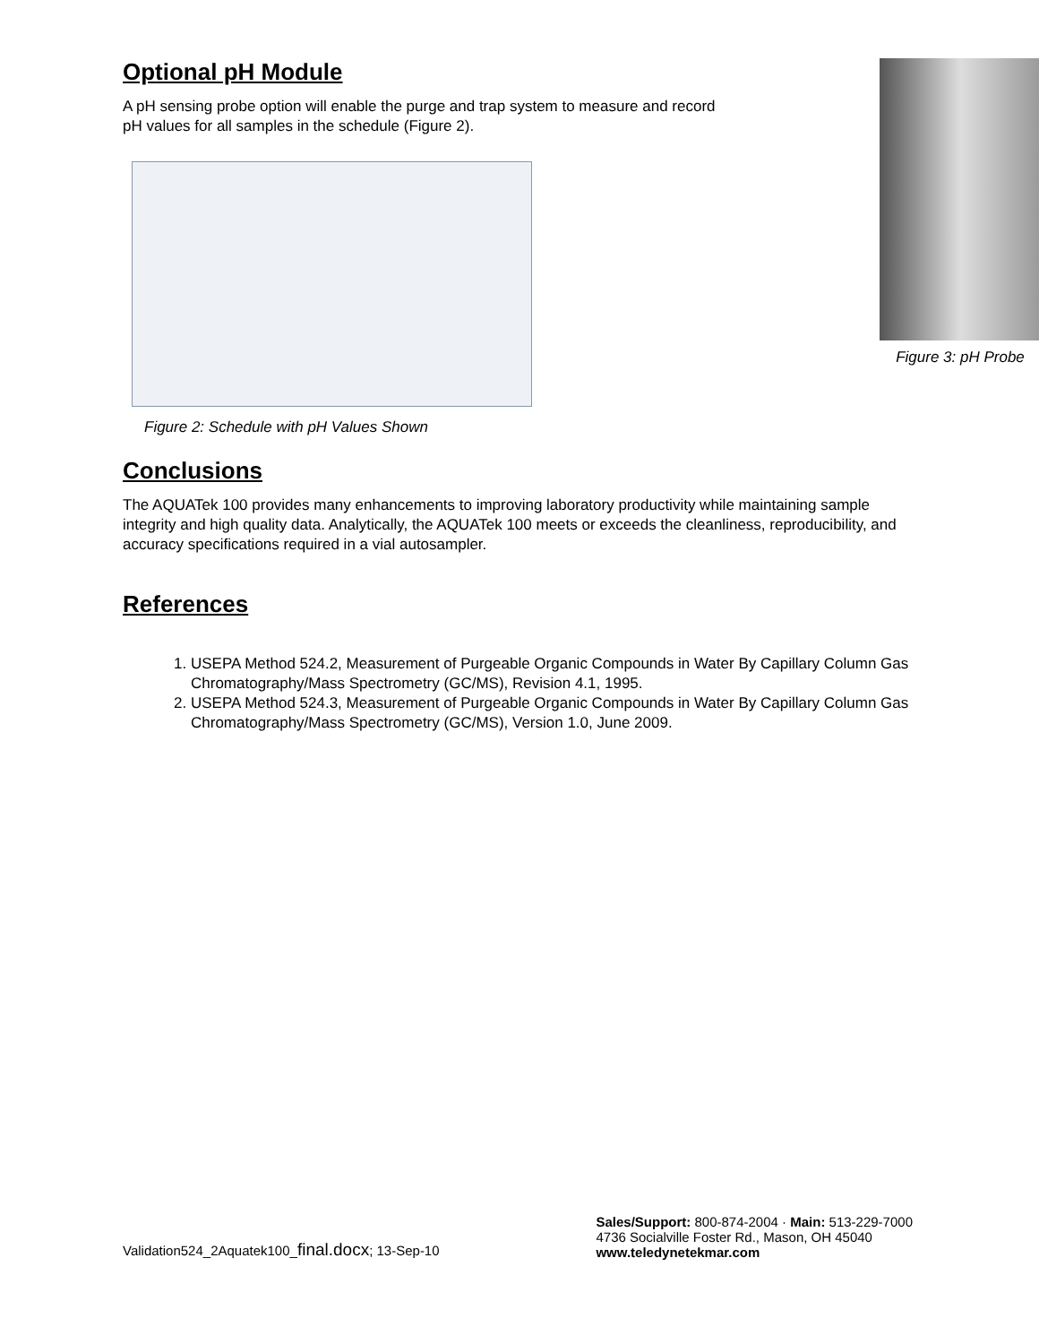Optional pH Module
A pH sensing probe option will enable the purge and trap system to measure and record pH values for all samples in the schedule (Figure 2).
Figure 2: Schedule with pH Values Shown
Figure 3: pH Probe
Conclusions
The AQUATek 100 provides many enhancements to improving laboratory productivity while maintaining sample integrity and high quality data. Analytically, the AQUATek 100 meets or exceeds the cleanliness, reproducibility, and accuracy specifications required in a vial autosampler.
References
1. USEPA Method 524.2, Measurement of Purgeable Organic Compounds in Water By Capillary Column Gas Chromatography/Mass Spectrometry (GC/MS), Revision 4.1, 1995.
2. USEPA Method 524.3, Measurement of Purgeable Organic Compounds in Water By Capillary Column Gas Chromatography/Mass Spectrometry (GC/MS), Version 1.0, June 2009.
Validation524_2Aquatek100_final.docx; 13-Sep-10
Sales/Support: 800-874-2004 · Main: 513-229-7000
4736 Socialville Foster Rd., Mason, OH 45040
www.teledynetekmar.com